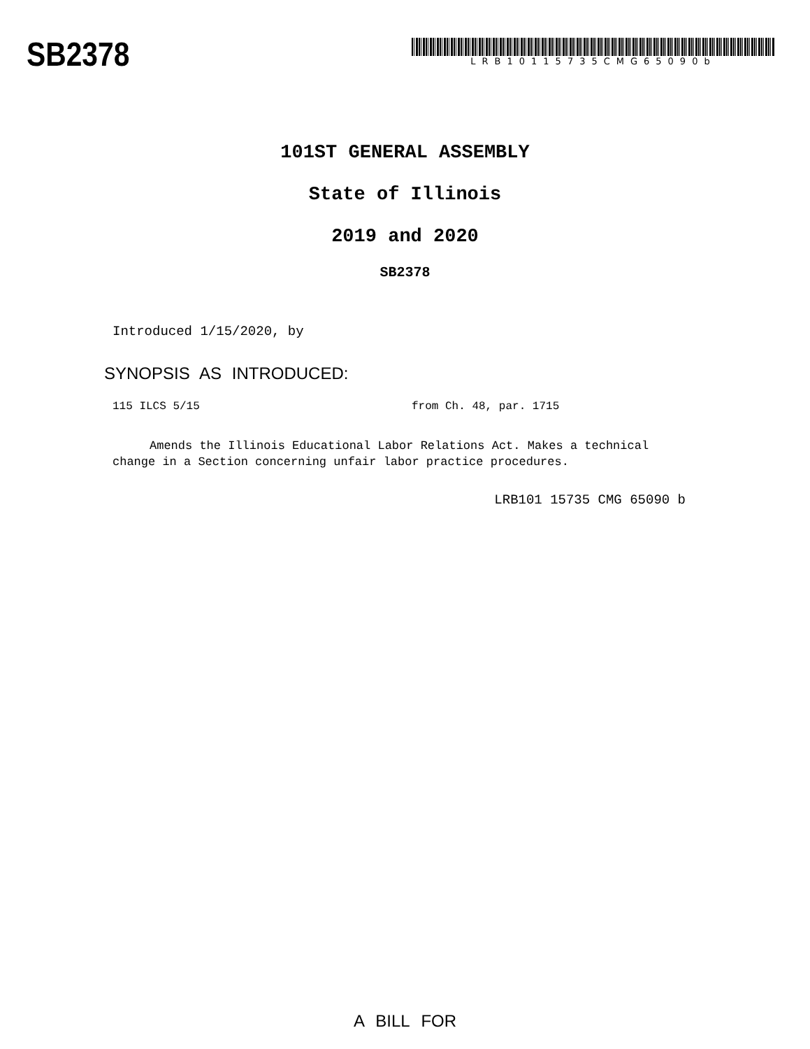SB2378
LRB10115735CMG65090b
101ST GENERAL ASSEMBLY
State of Illinois
2019 and 2020
SB2378
Introduced 1/15/2020, by
SYNOPSIS AS INTRODUCED:
115 ILCS 5/15 from Ch. 48, par. 1715
Amends the Illinois Educational Labor Relations Act. Makes a technical change in a Section concerning unfair labor practice procedures.
LRB101 15735 CMG 65090 b
A BILL FOR